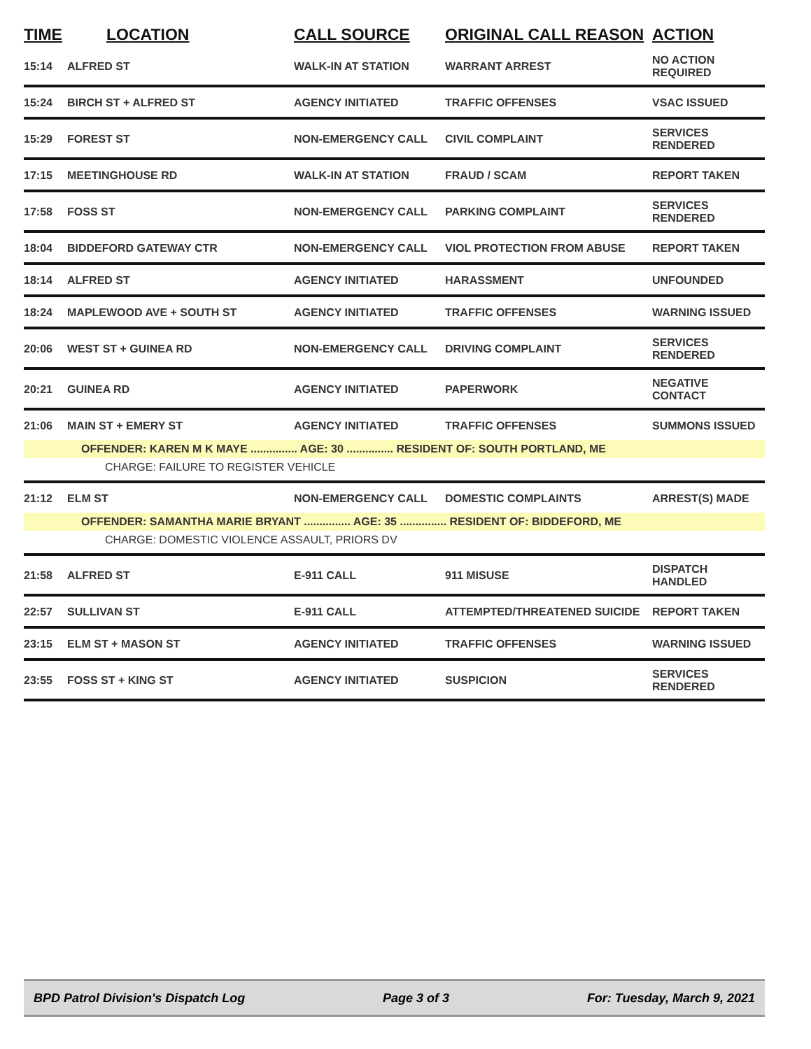| TIME | LOCATION | CALL SOURCE | ORIGINAL CALL REASON | ACTION |
| --- | --- | --- | --- | --- |
| 15:14 | ALFRED ST | WALK-IN AT STATION | WARRANT ARREST | NO ACTION REQUIRED |
| 15:24 | BIRCH ST + ALFRED ST | AGENCY INITIATED | TRAFFIC OFFENSES | VSAC ISSUED |
| 15:29 | FOREST ST | NON-EMERGENCY CALL | CIVIL COMPLAINT | SERVICES RENDERED |
| 17:15 | MEETINGHOUSE RD | WALK-IN AT STATION | FRAUD / SCAM | REPORT TAKEN |
| 17:58 | FOSS ST | NON-EMERGENCY CALL | PARKING COMPLAINT | SERVICES RENDERED |
| 18:04 | BIDDEFORD GATEWAY CTR | NON-EMERGENCY CALL | VIOL PROTECTION FROM ABUSE | REPORT TAKEN |
| 18:14 | ALFRED ST | AGENCY INITIATED | HARASSMENT | UNFOUNDED |
| 18:24 | MAPLEWOOD AVE + SOUTH ST | AGENCY INITIATED | TRAFFIC OFFENSES | WARNING ISSUED |
| 20:06 | WEST ST + GUINEA RD | NON-EMERGENCY CALL | DRIVING COMPLAINT | SERVICES RENDERED |
| 20:21 | GUINEA RD | AGENCY INITIATED | PAPERWORK | NEGATIVE CONTACT |
| 21:06 | MAIN ST + EMERY ST | AGENCY INITIATED | TRAFFIC OFFENSES | SUMMONS ISSUED |
| OFFENDER: KAREN M K MAYE ............... AGE: 30 ............... RESIDENT OF: SOUTH PORTLAND, ME | | | | |
| CHARGE: FAILURE TO REGISTER VEHICLE | | | | |
| 21:12 | ELM ST | NON-EMERGENCY CALL | DOMESTIC COMPLAINTS | ARREST(S) MADE |
| OFFENDER: SAMANTHA MARIE BRYANT ............... AGE: 35 ............... RESIDENT OF: BIDDEFORD, ME | | | | |
| CHARGE: DOMESTIC VIOLENCE ASSAULT, PRIORS DV | | | | |
| 21:58 | ALFRED ST | E-911 CALL | 911 MISUSE | DISPATCH HANDLED |
| 22:57 | SULLIVAN ST | E-911 CALL | ATTEMPTED/THREATENED SUICIDE | REPORT TAKEN |
| 23:15 | ELM ST + MASON ST | AGENCY INITIATED | TRAFFIC OFFENSES | WARNING ISSUED |
| 23:55 | FOSS ST + KING ST | AGENCY INITIATED | SUSPICION | SERVICES RENDERED |
BPD Patrol Division's Dispatch Log Page 3 of 3 For: Tuesday, March 9, 2021